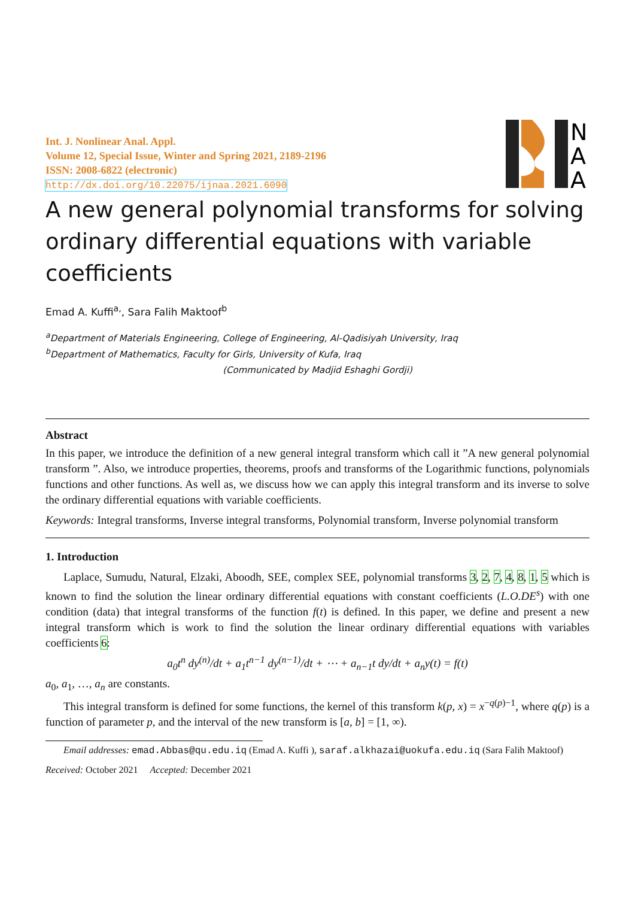N
A
A
Int. J. Nonlinear Anal. Appl.
Volume 12, Special Issue, Winter and Spring 2021, 2189-2196
ISSN: 2008-6822 (electronic)
http://dx.doi.org/10.22075/ijnaa.2021.6090
A new general polynomial transforms for solving ordinary differential equations with variable coefficients
Emad A. Kuffi<sup>a,</sup>, Sara Falih Maktoof<sup>b</sup>
<sup>a</sup> Department of Materials Engineering, College of Engineering, Al-Qadisiyah University, Iraq
<sup>b</sup> Department of Mathematics, Faculty for Girls, University of Kufa, Iraq
(Communicated by Madjid Eshaghi Gordji)
Abstract
In this paper, we introduce the definition of a new general integral transform which call it ”A new general polynomial transform ”. Also, we introduce properties, theorems, proofs and transforms of the Logarithmic functions, polynomials functions and other functions. As well as, we discuss how we can apply this integral transform and its inverse to solve the ordinary differential equations with variable coefficients.
Keywords: Integral transforms, Inverse integral transforms, Polynomial transform, Inverse polynomial transform
1. Introduction
Laplace, Sumudu, Natural, Elzaki, Aboodh, SEE, complex SEE, polynomial transforms 3, 2, 7, 4, 8, 1, 5 which is known to find the solution the linear ordinary differential equations with constant coefficients (L.O.DE<sup>s</sup>) with one condition (data) that integral transforms of the function f(t) is defined. In this paper, we define and present a new integral transform which is work to find the solution the linear ordinary differential equations with variables coefficients 6:
a<sub>0</sub>t<sup>n</sup> dy<sup>(n)</sup>/dt + a<sub>1</sub>t<sup>n−1</sup> dy<sup>(n−1)</sup>/dt + ⋯ + a<sub>n−1</sub>t dy/dt + a<sub>n</sub>y(t) = f(t)
a<sub>0</sub>, a<sub>1</sub>, …, a<sub>n</sub> are constants.
This integral transform is defined for some functions, the kernel of this transform k(p, x) = x<sup>−q(p)−1</sup>, where q(p) is a function of parameter p, and the interval of the new transform is [a, b] = [1, ∞).
Email addresses: emad.Abbas@qu.edu.iq (Emad A. Kuffi ), saraf.alkhazai@uokufa.edu.iq (Sara Falih Maktoof)
Received: October 2021 Accepted: December 2021